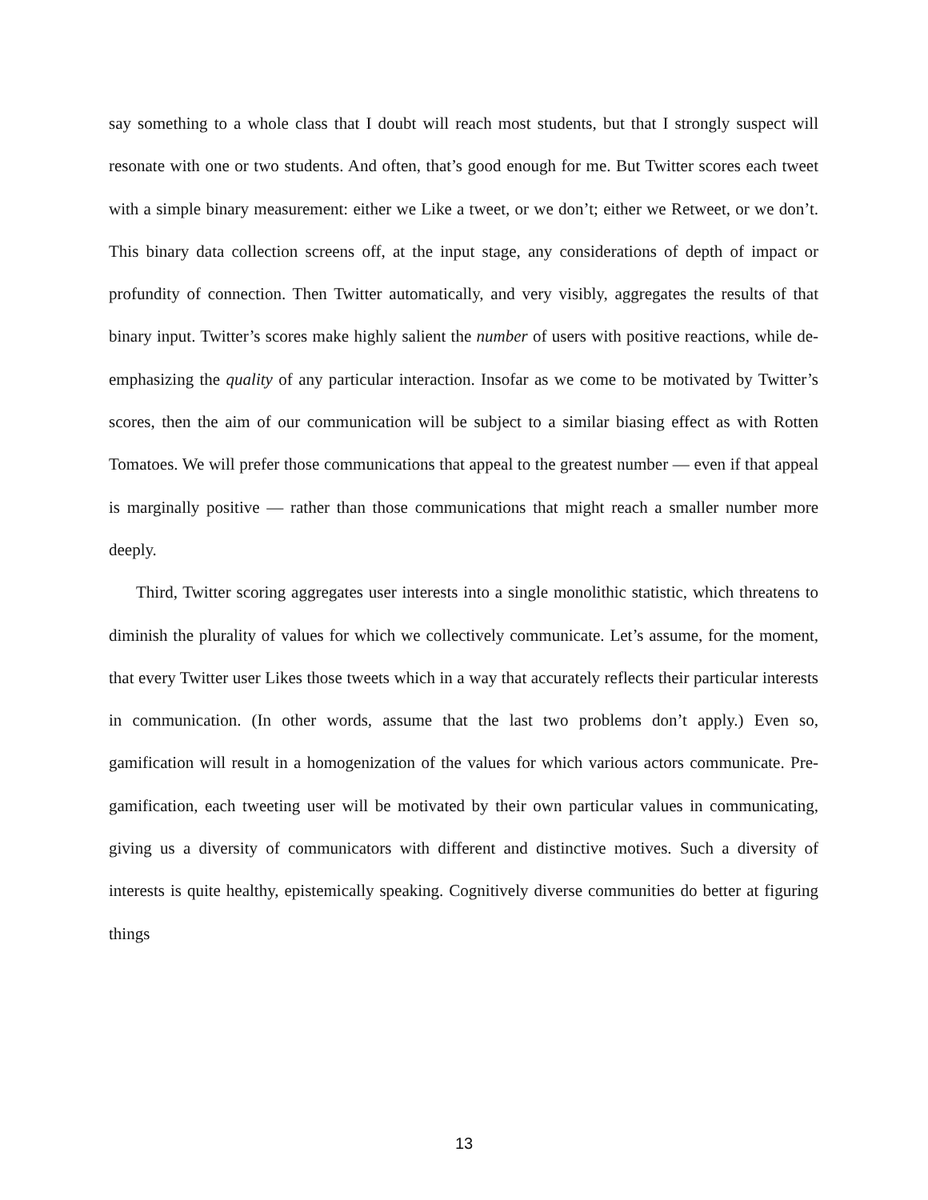say something to a whole class that I doubt will reach most students, but that I strongly suspect will resonate with one or two students. And often, that’s good enough for me. But Twitter scores each tweet with a simple binary measurement: either we Like a tweet, or we don’t; either we Retweet, or we don’t. This binary data collection screens off, at the input stage, any considerations of depth of impact or profundity of connection. Then Twitter automatically, and very visibly, aggregates the results of that binary input. Twitter’s scores make highly salient the number of users with positive reactions, while de-emphasizing the quality of any particular interaction. Insofar as we come to be motivated by Twitter’s scores, then the aim of our communication will be subject to a similar biasing effect as with Rotten Tomatoes. We will prefer those communications that appeal to the greatest number — even if that appeal is marginally positive — rather than those communications that might reach a smaller number more deeply.
Third, Twitter scoring aggregates user interests into a single monolithic statistic, which threatens to diminish the plurality of values for which we collectively communicate. Let’s assume, for the moment, that every Twitter user Likes those tweets which in a way that accurately reflects their particular interests in communication. (In other words, assume that the last two problems don’t apply.) Even so, gamification will result in a homogenization of the values for which various actors communicate. Pre-gamification, each tweeting user will be motivated by their own particular values in communicating, giving us a diversity of communicators with different and distinctive motives. Such a diversity of interests is quite healthy, epistemically speaking. Cognitively diverse communities do better at figuring things
13